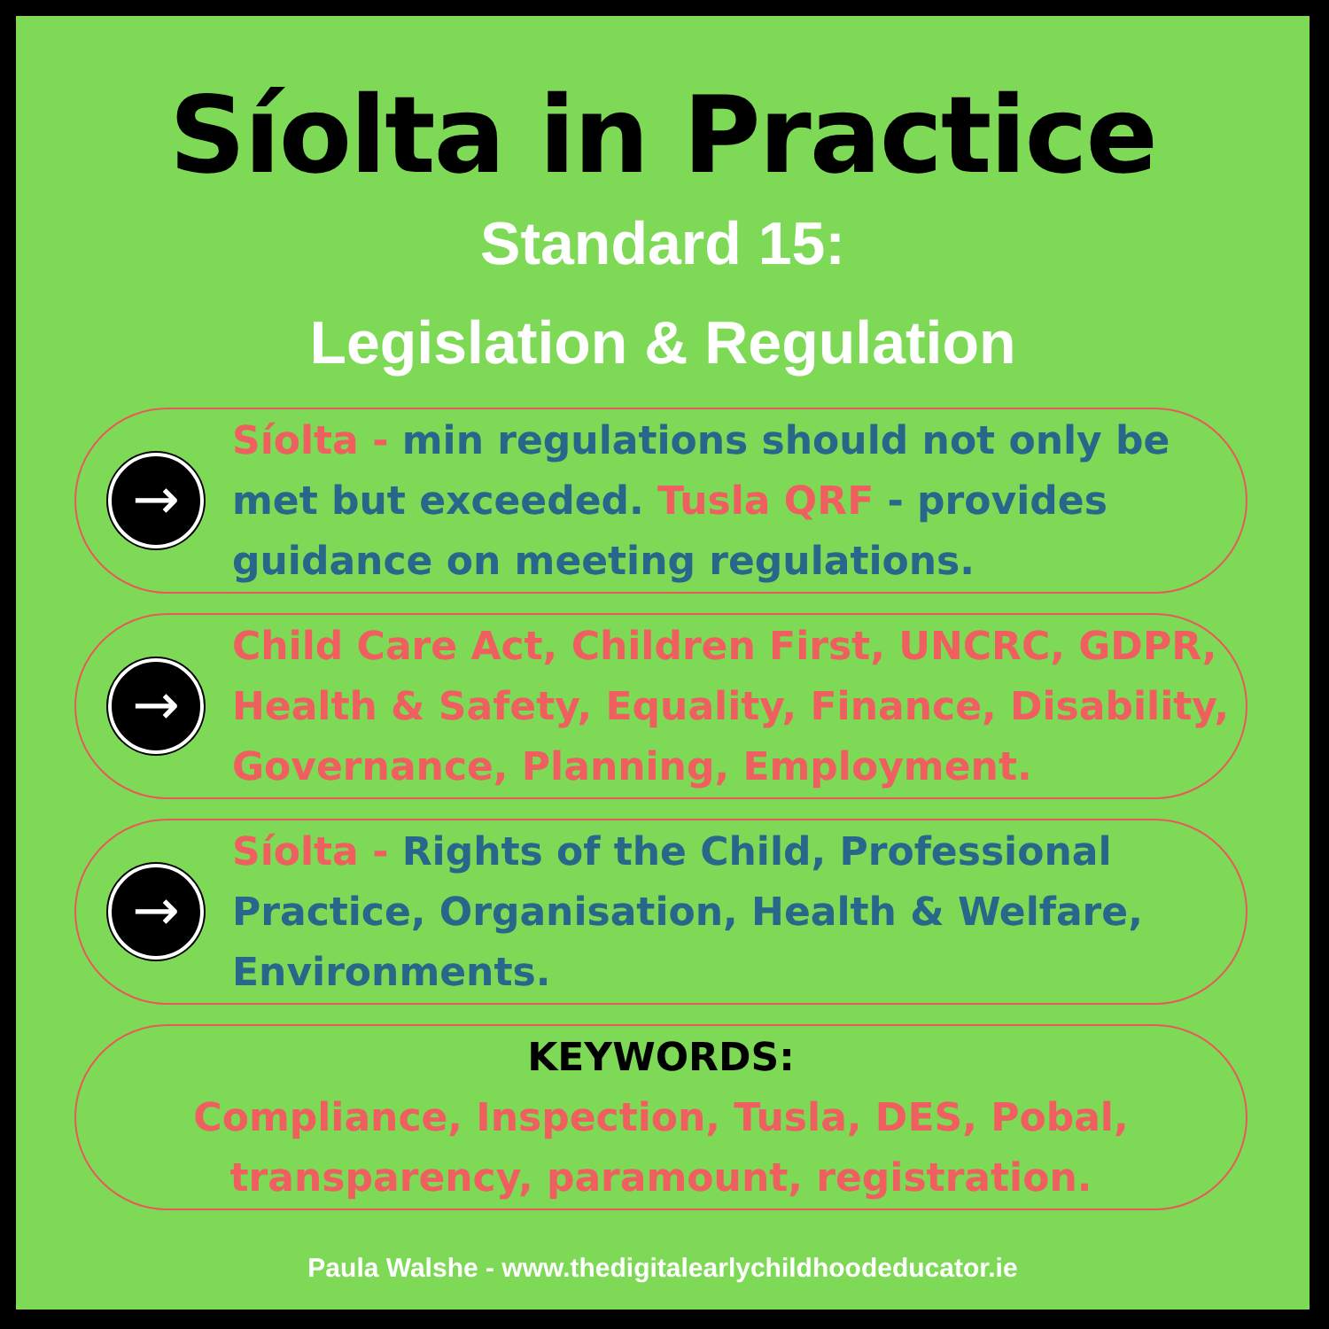Síolta in Practice
Standard 15:
Legislation & Regulation
→
Síolta - min regulations should not only be met but exceeded. Tusla QRF - provides guidance on meeting regulations.
→
Child Care Act, Children First, UNCRC, GDPR, Health & Safety, Equality, Finance, Disability, Governance, Planning, Employment.
→
Síolta - Rights of the Child, Professional Practice, Organisation, Health & Welfare, Environments.
KEYWORDS:
Compliance, Inspection, Tusla, DES, Pobal, transparency, paramount, registration.
Paula Walshe - www.thedigitalearlychildhoodeducator.ie